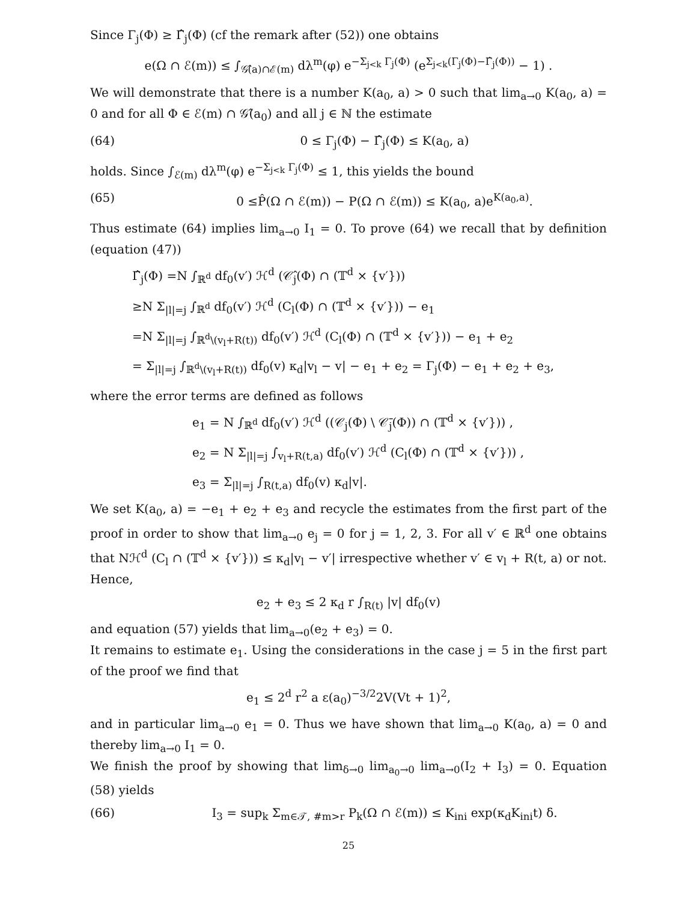Since Γ<sub>j</sub>(Φ) ≥ Γ̂<sub>j</sub>(Φ) (cf the remark after (52)) one obtains
e(Ω ∩ ℰ(m)) ≤ ∫<sub>𝒢̂(a)∩ℰ(m)</sub> dλ<sup>m</sup>(φ) e<sup>−Σ<sub>j<k</sub> Γ<sub>j</sub>(Φ)</sup> (e<sup>Σ<sub>j<k</sub>(Γ<sub>j</sub>(Φ)−Γ̂<sub>j</sub>(Φ))</sup> − 1) .
We will demonstrate that there is a number K(a<sub>0</sub>, a) > 0 such that lim<sub>a→0</sub> K(a<sub>0</sub>, a) = 0 and for all Φ ∈ ℰ(m) ∩ 𝒢̂(a<sub>0</sub>) and all j ∈ ℕ the estimate
(64) 0 ≤ Γ<sub>j</sub>(Φ) − Γ̂<sub>j</sub>(Φ) ≤ K(a<sub>0</sub>, a)
holds. Since ∫<sub>ℰ(m)</sub> dλ<sup>m</sup>(φ) e<sup>−Σ<sub>j<k</sub> Γ<sub>j</sub>(Φ)</sup> ≤ 1, this yields the bound
(65) 0 ≤P̂(Ω ∩ ℰ(m)) − P(Ω ∩ ℰ(m)) ≤ K(a<sub>0</sub>, a)e<sup>K(a<sub>0</sub>,a)</sup>.
Thus estimate (64) implies lim<sub>a→0</sub> I<sub>1</sub> = 0. To prove (64) we recall that by definition (equation (47))
Γ̂<sub>j</sub>(Φ) =N ∫<sub>ℝ<sup>d</sup></sub> df<sub>0</sub>(v′) ℋ<sup>d</sup> (𝒞̂<sub>j</sub>(Φ) ∩ (𝕋<sup>d</sup> × {v′}))
≥N Σ<sub>|l|=j</sub> ∫<sub>ℝ<sup>d</sup></sub> df<sub>0</sub>(v′) ℋ<sup>d</sup> (C<sub>l</sub>(Φ) ∩ (𝕋<sup>d</sup> × {v′})) − e<sub>1</sub>
=N Σ<sub>|l|=j</sub> ∫<sub>ℝ<sup>d</sup>\(v<sub>l</sub>+R(t))</sub> df<sub>0</sub>(v′) ℋ<sup>d</sup> (C<sub>l</sub>(Φ) ∩ (𝕋<sup>d</sup> × {v′})) − e<sub>1</sub> + e<sub>2</sub>
= Σ<sub>|l|=j</sub> ∫<sub>ℝ<sup>d</sup>\(v<sub>l</sub>+R(t))</sub> df<sub>0</sub>(v) κ<sub>d</sub>|v<sub>l</sub> − v| − e<sub>1</sub> + e<sub>2</sub> = Γ<sub>j</sub>(Φ) − e<sub>1</sub> + e<sub>2</sub> + e<sub>3</sub>,
where the error terms are defined as follows
e<sub>1</sub> = N ∫<sub>ℝ<sup>d</sup></sub> df<sub>0</sub>(v′) ℋ<sup>d</sup> ((𝒞<sub>j</sub>(Φ) \ 𝒞̄<sub>j</sub>(Φ)) ∩ (𝕋<sup>d</sup> × {v′})) ,
e<sub>2</sub> = N Σ<sub>|l|=j</sub> ∫<sub>v<sub>l</sub>+R(t,a)</sub> df<sub>0</sub>(v′) ℋ<sup>d</sup> (C<sub>l</sub>(Φ) ∩ (𝕋<sup>d</sup> × {v′})) ,
e<sub>3</sub> = Σ<sub>|l|=j</sub> ∫<sub>R(t,a)</sub> df<sub>0</sub>(v) κ<sub>d</sub>|v|.
We set K(a<sub>0</sub>, a) = −e<sub>1</sub> + e<sub>2</sub> + e<sub>3</sub> and recycle the estimates from the first part of the proof in order to show that lim<sub>a→0</sub> e<sub>j</sub> = 0 for j = 1, 2, 3. For all v′ ∈ ℝ<sup>d</sup> one obtains that Nℋ<sup>d</sup> (C<sub>l</sub> ∩ (𝕋<sup>d</sup> × {v′})) ≤ κ<sub>d</sub>|v<sub>l</sub> − v′| irrespective whether v′ ∈ v<sub>l</sub> + R(t, a) or not. Hence,
e<sub>2</sub> + e<sub>3</sub> ≤ 2 κ<sub>d</sub> r ∫<sub>R(t)</sub> |v| df<sub>0</sub>(v)
and equation (57) yields that lim<sub>a→0</sub>(e<sub>2</sub> + e<sub>3</sub>) = 0.
It remains to estimate e<sub>1</sub>. Using the considerations in the case j = 5 in the first part of the proof we find that
e<sub>1</sub> ≤ 2<sup>d</sup> r<sup>2</sup> a ε(a<sub>0</sub>)<sup>−3/2</sup>2V(Vt + 1)<sup>2</sup>,
and in particular lim<sub>a→0</sub> e<sub>1</sub> = 0. Thus we have shown that lim<sub>a→0</sub> K(a<sub>0</sub>, a) = 0 and thereby lim<sub>a→0</sub> I<sub>1</sub> = 0.
We finish the proof by showing that lim<sub>δ→0</sub> lim<sub>a<sub>0</sub>→0</sub> lim<sub>a→0</sub>(I<sub>2</sub> + I<sub>3</sub>) = 0. Equation (58) yields
(66) I<sub>3</sub> = sup<sub>k</sub> Σ<sub>m∈𝒯, #m>r</sub> P<sub>k</sub>(Ω ∩ ℰ(m)) ≤ K<sub>ini</sub> exp(κ<sub>d</sub>K<sub>ini</sub>t) δ.
25